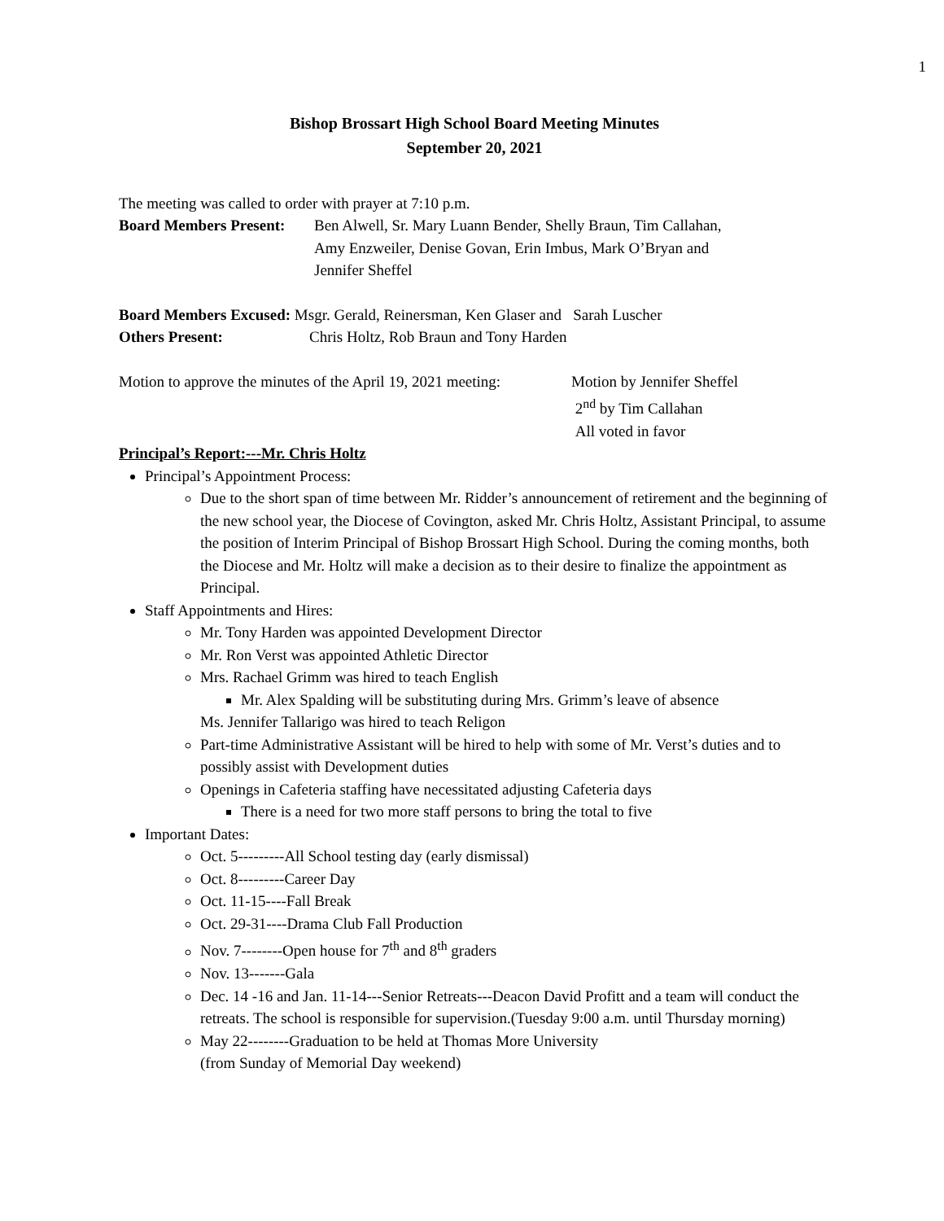1
Bishop Brossart High School Board Meeting Minutes
September 20, 2021
The meeting was called to order with prayer at 7:10 p.m.
Board Members Present: Ben Alwell, Sr. Mary Luann Bender, Shelly Braun, Tim Callahan,
Amy Enzweiler, Denise Govan, Erin Imbus, Mark O’Bryan and
Jennifer Sheffel
Board Members Excused: Msgr. Gerald, Reinersman, Ken Glaser and Sarah Luscher
Others Present: Chris Holtz, Rob Braun and Tony Harden
Motion to approve the minutes of the April 19, 2021 meeting: Motion by Jennifer Sheffel
2<sup>nd</sup> by Tim Callahan
All voted in favor
Principal’s Report:---Mr. Chris Holtz
Principal’s Appointment Process:
Due to the short span of time between Mr. Ridder’s announcement of retirement and the beginning of the new school year, the Diocese of Covington, asked Mr. Chris Holtz, Assistant Principal, to assume the position of Interim Principal of Bishop Brossart High School. During the coming months, both the Diocese and Mr. Holtz will make a decision as to their desire to finalize the appointment as Principal.
Staff Appointments and Hires:
Mr. Tony Harden was appointed Development Director
Mr. Ron Verst was appointed Athletic Director
Mrs. Rachael Grimm was hired to teach English
Mr. Alex Spalding will be substituting during Mrs. Grimm’s leave of absence
Ms. Jennifer Tallarigo was hired to teach Religon
Part-time Administrative Assistant will be hired to help with some of Mr. Verst’s duties and to possibly assist with Development duties
Openings in Cafeteria staffing have necessitated adjusting Cafeteria days
There is a need for two more staff persons to bring the total to five
Important Dates:
Oct. 5---------All School testing day (early dismissal)
Oct. 8---------Career Day
Oct. 11-15----Fall Break
Oct. 29-31----Drama Club Fall Production
Nov. 7--------Open house for 7<sup>th</sup> and 8<sup>th</sup> graders
Nov. 13-------Gala
Dec. 14 -16 and Jan. 11-14---Senior Retreats---Deacon David Profitt and a team will conduct the retreats. The school is responsible for supervision.(Tuesday 9:00 a.m. until Thursday morning)
May 22--------Graduation to be held at Thomas More University
(from Sunday of Memorial Day weekend)